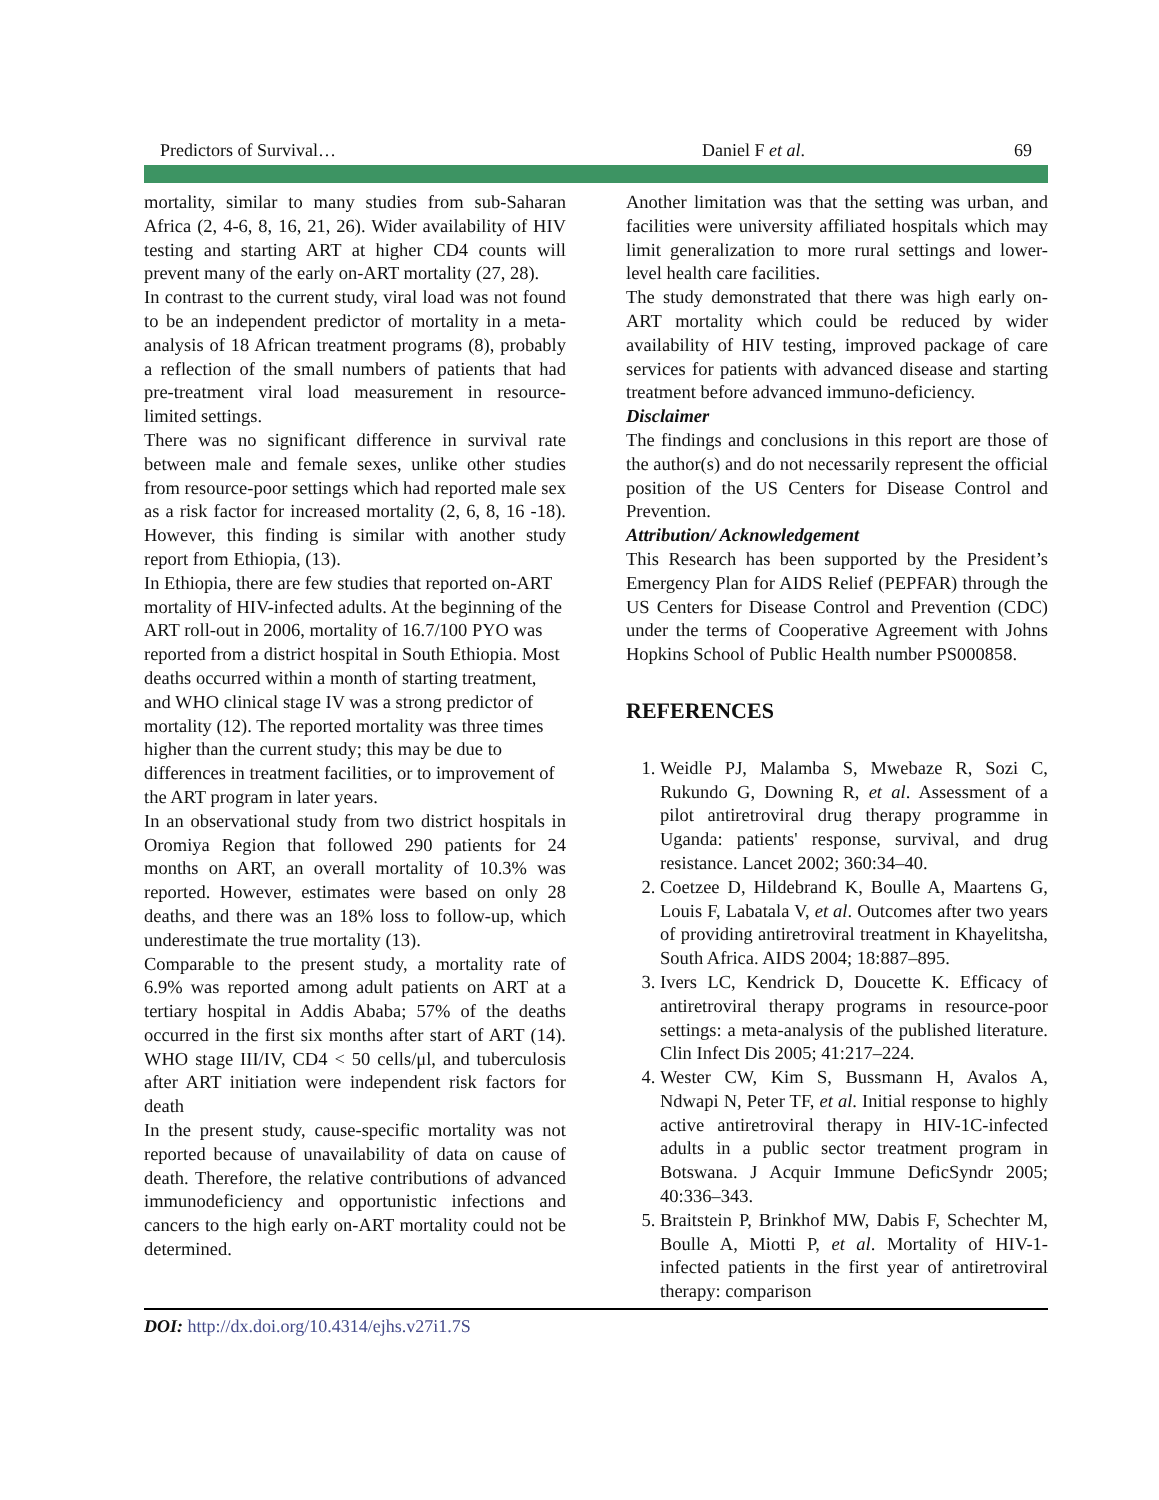Predictors of Survival… Daniel F et al. 69
mortality, similar to many studies from sub-Saharan Africa (2, 4-6, 8, 16, 21, 26). Wider availability of HIV testing and starting ART at higher CD4 counts will prevent many of the early on-ART mortality (27, 28).
In contrast to the current study, viral load was not found to be an independent predictor of mortality in a meta-analysis of 18 African treatment programs (8), probably a reflection of the small numbers of patients that had pre-treatment viral load measurement in resource-limited settings.
There was no significant difference in survival rate between male and female sexes, unlike other studies from resource-poor settings which had reported male sex as a risk factor for increased mortality (2, 6, 8, 16 -18). However, this finding is similar with another study report from Ethiopia, (13).
In Ethiopia, there are few studies that reported on-ART mortality of HIV-infected adults. At the beginning of the ART roll-out in 2006, mortality of 16.7/100 PYO was reported from a district hospital in South Ethiopia. Most deaths occurred within a month of starting treatment, and WHO clinical stage IV was a strong predictor of mortality (12). The reported mortality was three times higher than the current study; this may be due to differences in treatment facilities, or to improvement of the ART program in later years.
In an observational study from two district hospitals in Oromiya Region that followed 290 patients for 24 months on ART, an overall mortality of 10.3% was reported. However, estimates were based on only 28 deaths, and there was an 18% loss to follow-up, which underestimate the true mortality (13).
Comparable to the present study, a mortality rate of 6.9% was reported among adult patients on ART at a tertiary hospital in Addis Ababa; 57% of the deaths occurred in the first six months after start of ART (14). WHO stage III/IV, CD4 < 50 cells/μl, and tuberculosis after ART initiation were independent risk factors for death
In the present study, cause-specific mortality was not reported because of unavailability of data on cause of death. Therefore, the relative contributions of advanced immunodeficiency and opportunistic infections and cancers to the high early on-ART mortality could not be determined.
Another limitation was that the setting was urban, and facilities were university affiliated hospitals which may limit generalization to more rural settings and lower-level health care facilities.
The study demonstrated that there was high early on-ART mortality which could be reduced by wider availability of HIV testing, improved package of care services for patients with advanced disease and starting treatment before advanced immuno-deficiency.
Disclaimer
The findings and conclusions in this report are those of the author(s) and do not necessarily represent the official position of the US Centers for Disease Control and Prevention.
Attribution/ Acknowledgement
This Research has been supported by the President’s Emergency Plan for AIDS Relief (PEPFAR) through the US Centers for Disease Control and Prevention (CDC) under the terms of Cooperative Agreement with Johns Hopkins School of Public Health number PS000858.
REFERENCES
1. Weidle PJ, Malamba S, Mwebaze R, Sozi C, Rukundo G, Downing R, et al. Assessment of a pilot antiretroviral drug therapy programme in Uganda: patients' response, survival, and drug resistance. Lancet 2002; 360:34–40.
2. Coetzee D, Hildebrand K, Boulle A, Maartens G, Louis F, Labatala V, et al. Outcomes after two years of providing antiretroviral treatment in Khayelitsha, South Africa. AIDS 2004; 18:887–895.
3. Ivers LC, Kendrick D, Doucette K. Efficacy of antiretroviral therapy programs in resource-poor settings: a meta-analysis of the published literature. Clin Infect Dis 2005; 41:217–224.
4. Wester CW, Kim S, Bussmann H, Avalos A, Ndwapi N, Peter TF, et al. Initial response to highly active antiretroviral therapy in HIV-1C-infected adults in a public sector treatment program in Botswana. J Acquir Immune DeficSyndr 2005; 40:336–343.
5. Braitstein P, Brinkhof MW, Dabis F, Schechter M, Boulle A, Miotti P, et al. Mortality of HIV-1-infected patients in the first year of antiretroviral therapy: comparison
DOI: http://dx.doi.org/10.4314/ejhs.v27i1.7S